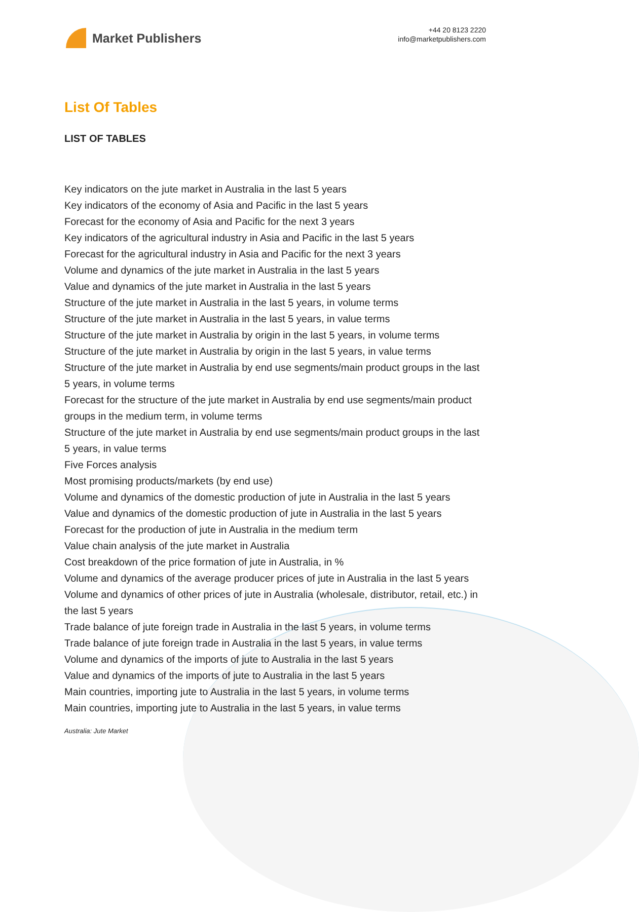Market Publishers
+44 20 8123 2220
info@marketpublishers.com
List Of Tables
LIST OF TABLES
Key indicators on the jute market in Australia in the last 5 years
Key indicators of the economy of Asia and Pacific in the last 5 years
Forecast for the economy of Asia and Pacific for the next 3 years
Key indicators of the agricultural industry in Asia and Pacific in the last 5 years
Forecast for the agricultural industry in Asia and Pacific for the next 3 years
Volume and dynamics of the jute market in Australia in the last 5 years
Value and dynamics of the jute market in Australia in the last 5 years
Structure of the jute market in Australia in the last 5 years, in volume terms
Structure of the jute market in Australia in the last 5 years, in value terms
Structure of the jute market in Australia by origin in the last 5 years, in volume terms
Structure of the jute market in Australia by origin in the last 5 years, in value terms
Structure of the jute market in Australia by end use segments/main product groups in the last 5 years, in volume terms
Forecast for the structure of the jute market in Australia by end use segments/main product groups in the medium term, in volume terms
Structure of the jute market in Australia by end use segments/main product groups in the last 5 years, in value terms
Five Forces analysis
Most promising products/markets (by end use)
Volume and dynamics of the domestic production of jute in Australia in the last 5 years
Value and dynamics of the domestic production of jute in Australia in the last 5 years
Forecast for the production of jute in Australia in the medium term
Value chain analysis of the jute market in Australia
Cost breakdown of the price formation of jute in Australia, in %
Volume and dynamics of the average producer prices of jute in Australia in the last 5 years
Volume and dynamics of other prices of jute in Australia (wholesale, distributor, retail, etc.) in the last 5 years
Trade balance of jute foreign trade in Australia in the last 5 years, in volume terms
Trade balance of jute foreign trade in Australia in the last 5 years, in value terms
Volume and dynamics of the imports of jute to Australia in the last 5 years
Value and dynamics of the imports of jute to Australia in the last 5 years
Main countries, importing jute to Australia in the last 5 years, in volume terms
Main countries, importing jute to Australia in the last 5 years, in value terms
Australia: Jute Market